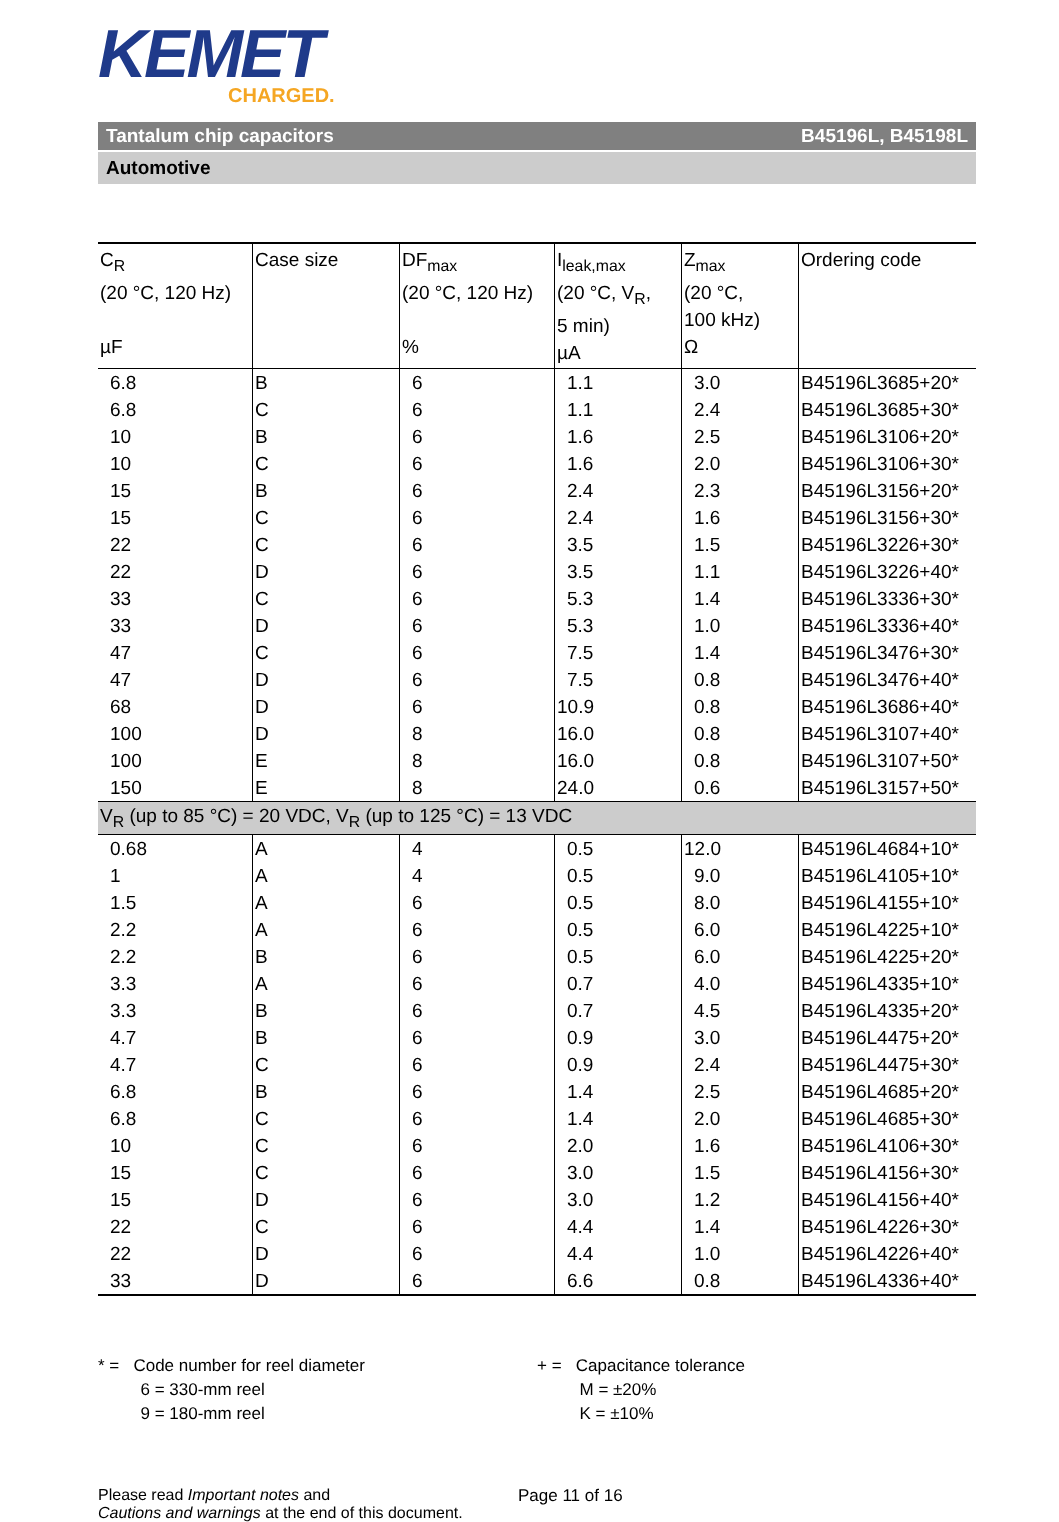KEMET
CHARGED.
Tantalum chip capacitors B45196L, B45198L
Automotive
| C<sub>R</sub> (20 °C, 120 Hz) µF | Case size | DF<sub>max</sub> (20 °C, 120 Hz) % | I<sub>leak,max</sub> (20 °C, V<sub>R</sub>, 5 min) µA | Z<sub>max</sub> (20 °C, 100 kHz) Ω | Ordering code |
| --- | --- | --- | --- | --- | --- |
| 6.8 | B | 6 | 1.1 | 3.0 | B45196L3685+20* |
| 6.8 | C | 6 | 1.1 | 2.4 | B45196L3685+30* |
| 10 | B | 6 | 1.6 | 2.5 | B45196L3106+20* |
| 10 | C | 6 | 1.6 | 2.0 | B45196L3106+30* |
| 15 | B | 6 | 2.4 | 2.3 | B45196L3156+20* |
| 15 | C | 6 | 2.4 | 1.6 | B45196L3156+30* |
| 22 | C | 6 | 3.5 | 1.5 | B45196L3226+30* |
| 22 | D | 6 | 3.5 | 1.1 | B45196L3226+40* |
| 33 | C | 6 | 5.3 | 1.4 | B45196L3336+30* |
| 33 | D | 6 | 5.3 | 1.0 | B45196L3336+40* |
| 47 | C | 6 | 7.5 | 1.4 | B45196L3476+30* |
| 47 | D | 6 | 7.5 | 0.8 | B45196L3476+40* |
| 68 | D | 6 | 10.9 | 0.8 | B45196L3686+40* |
| 100 | D | 8 | 16.0 | 0.8 | B45196L3107+40* |
| 100 | E | 8 | 16.0 | 0.8 | B45196L3107+50* |
| 150 | E | 8 | 24.0 | 0.6 | B45196L3157+50* |
| V<sub>R</sub> (up to 85 °C) = 20 VDC, V<sub>R</sub> (up to 125 °C) = 13 VDC | | | | | |
| 0.68 | A | 4 | 0.5 | 12.0 | B45196L4684+10* |
| 1 | A | 4 | 0.5 | 9.0 | B45196L4105+10* |
| 1.5 | A | 6 | 0.5 | 8.0 | B45196L4155+10* |
| 2.2 | A | 6 | 0.5 | 6.0 | B45196L4225+10* |
| 2.2 | B | 6 | 0.5 | 6.0 | B45196L4225+20* |
| 3.3 | A | 6 | 0.7 | 4.0 | B45196L4335+10* |
| 3.3 | B | 6 | 0.7 | 4.5 | B45196L4335+20* |
| 4.7 | B | 6 | 0.9 | 3.0 | B45196L4475+20* |
| 4.7 | C | 6 | 0.9 | 2.4 | B45196L4475+30* |
| 6.8 | B | 6 | 1.4 | 2.5 | B45196L4685+20* |
| 6.8 | C | 6 | 1.4 | 2.0 | B45196L4685+30* |
| 10 | C | 6 | 2.0 | 1.6 | B45196L4106+30* |
| 15 | C | 6 | 3.0 | 1.5 | B45196L4156+30* |
| 15 | D | 6 | 3.0 | 1.2 | B45196L4156+40* |
| 22 | C | 6 | 4.4 | 1.4 | B45196L4226+30* |
| 22 | D | 6 | 4.4 | 1.0 | B45196L4226+40* |
| 33 | D | 6 | 6.6 | 0.8 | B45196L4336+40* |
* = Code number for reel diameter
6 = 330-mm reel
9 = 180-mm reel
+ = Capacitance tolerance
M = ±20%
K = ±10%
Please read Important notes and
Cautions and warnings at the end of this document.
Page 11 of 16